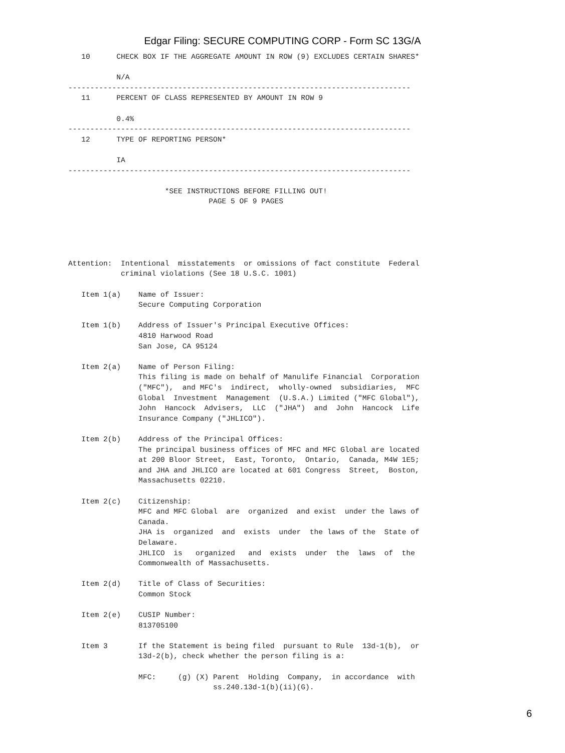Edgar Filing: SECURE COMPUTING CORP - Form SC 13G/A
   10      CHECK BOX IF THE AGGREGATE AMOUNT IN ROW (9) EXCLUDES CERTAIN SHARES*

           N/A
------------------------------------------------------------------------------
   11      PERCENT OF CLASS REPRESENTED BY AMOUNT IN ROW 9

           0.4%
------------------------------------------------------------------------------
   12      TYPE OF REPORTING PERSON*

           IA
------------------------------------------------------------------------------

                      *SEE INSTRUCTIONS BEFORE FILLING OUT!
                                PAGE 5 OF 9 PAGES





Attention:  Intentional  misstatements  or omissions of fact constitute  Federal
            criminal violations (See 18 U.S.C. 1001)

   Item 1(a)    Name of Issuer:
                Secure Computing Corporation

   Item 1(b)    Address of Issuer's Principal Executive Offices:
                4810 Harwood Road
                San Jose, CA 95124

   Item 2(a)    Name of Person Filing:
                This filing is made on behalf of Manulife Financial  Corporation
                ("MFC"),  and MFC's  indirect,  wholly-owned  subsidiaries,  MFC
                Global  Investment  Management  (U.S.A.) Limited ("MFC Global"),
                John  Hancock  Advisers,  LLC  ("JHA")  and  John  Hancock  Life
                Insurance Company ("JHLICO").

   Item 2(b)    Address of the Principal Offices:
                The principal business offices of MFC and MFC Global are located
                at 200 Bloor Street,  East, Toronto,  Ontario,  Canada, M4W 1E5;
                and JHA and JHLICO are located at 601 Congress  Street,  Boston,
                Massachusetts 02210.

   Item 2(c)    Citizenship:
                MFC and MFC Global  are  organized  and exist  under the laws of
                Canada.
                JHA is  organized  and  exists  under  the laws of the  State of
                Delaware.
                JHLICO  is   organized   and  exists  under  the  laws  of  the
                Commonwealth of Massachusetts.

   Item 2(d)    Title of Class of Securities:
                Common Stock

   Item 2(e)    CUSIP Number:
                813705100

   Item 3       If the Statement is being filed  pursuant to Rule  13d-1(b),  or
                13d-2(b), check whether the person filing is a:

                MFC:     (g) (X) Parent  Holding  Company,  in accordance  with
                                 ss.240.13d-1(b)(ii)(G).
6